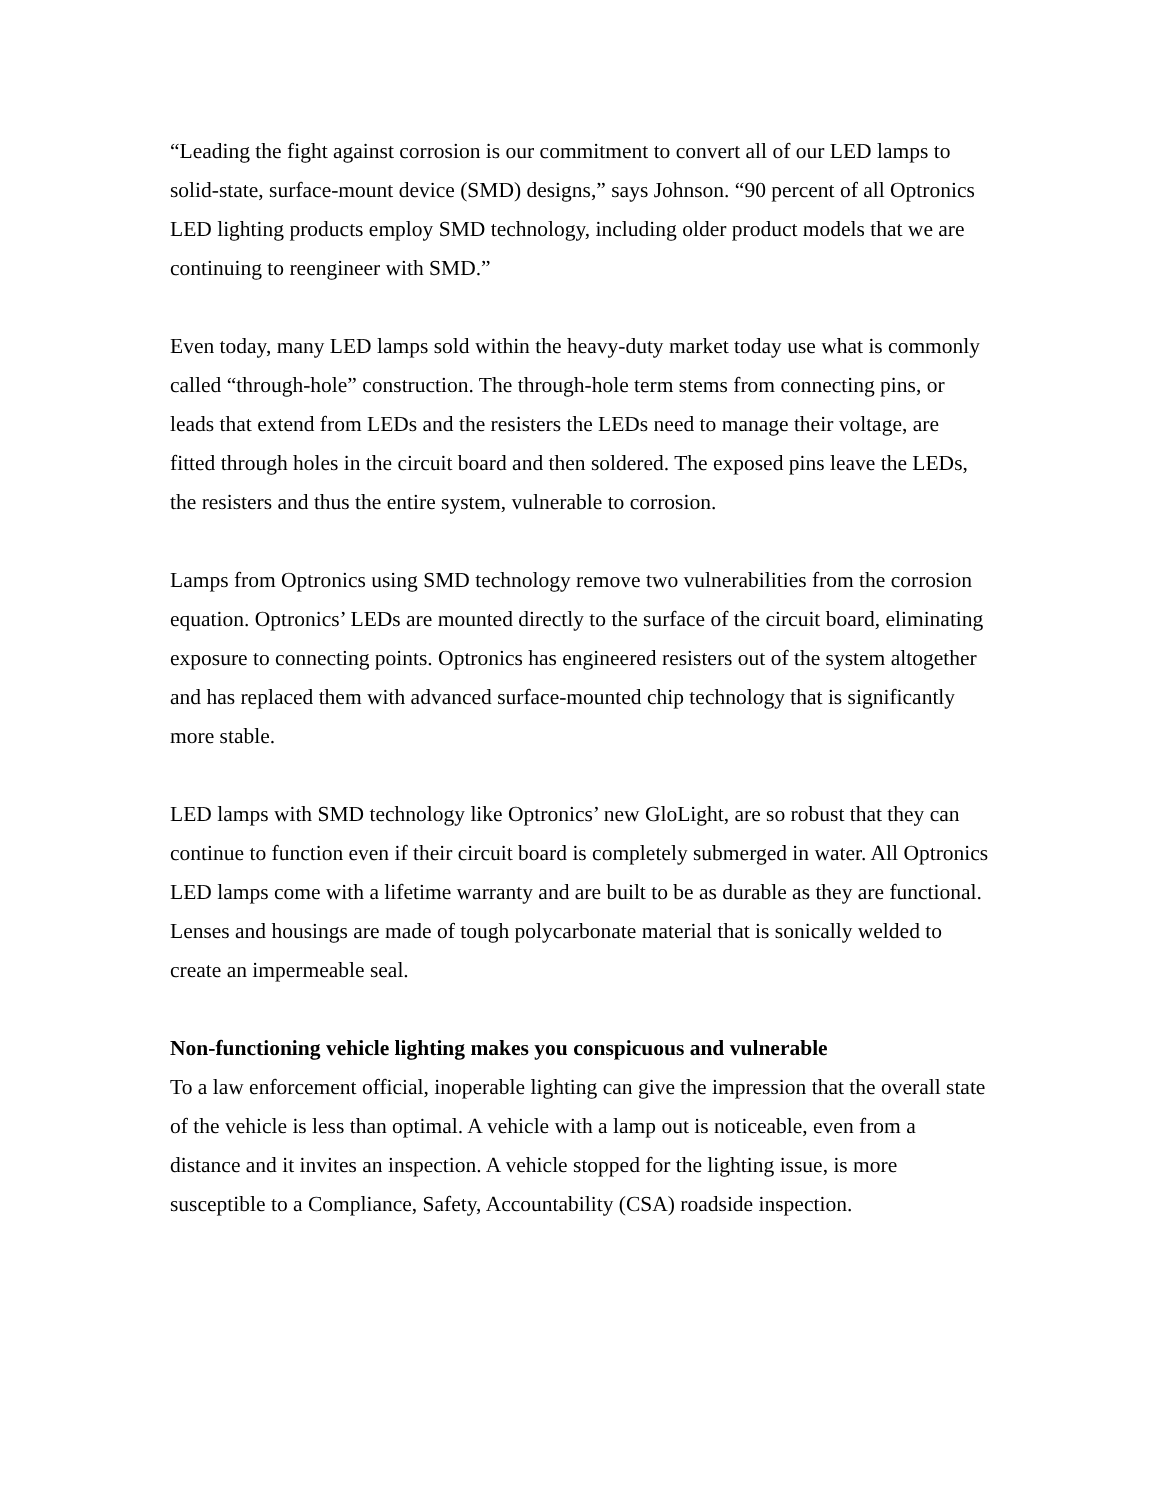“Leading the fight against corrosion is our commitment to convert all of our LED lamps to solid-state, surface-mount device (SMD) designs,” says Johnson. “90 percent of all Optronics LED lighting products employ SMD technology, including older product models that we are continuing to reengineer with SMD.”
Even today, many LED lamps sold within the heavy-duty market today use what is commonly called “through-hole” construction. The through-hole term stems from connecting pins, or leads that extend from LEDs and the resisters the LEDs need to manage their voltage, are fitted through holes in the circuit board and then soldered. The exposed pins leave the LEDs, the resisters and thus the entire system, vulnerable to corrosion.
Lamps from Optronics using SMD technology remove two vulnerabilities from the corrosion equation. Optronics’ LEDs are mounted directly to the surface of the circuit board, eliminating exposure to connecting points. Optronics has engineered resisters out of the system altogether and has replaced them with advanced surface-mounted chip technology that is significantly more stable.
LED lamps with SMD technology like Optronics’ new GloLight, are so robust that they can continue to function even if their circuit board is completely submerged in water. All Optronics LED lamps come with a lifetime warranty and are built to be as durable as they are functional. Lenses and housings are made of tough polycarbonate material that is sonically welded to create an impermeable seal.
Non-functioning vehicle lighting makes you conspicuous and vulnerable
To a law enforcement official, inoperable lighting can give the impression that the overall state of the vehicle is less than optimal. A vehicle with a lamp out is noticeable, even from a distance and it invites an inspection. A vehicle stopped for the lighting issue, is more susceptible to a Compliance, Safety, Accountability (CSA) roadside inspection.